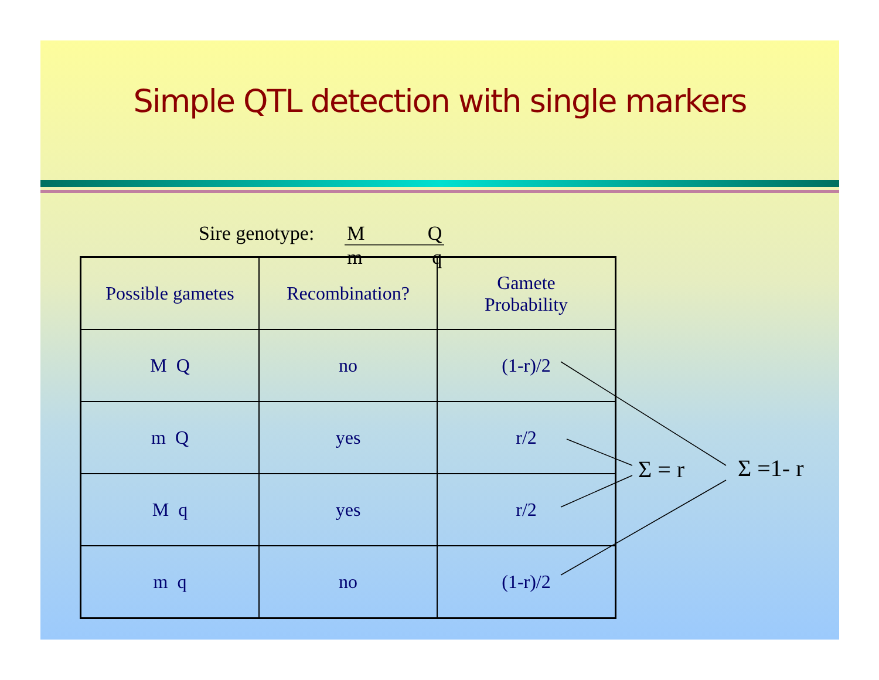Simple QTL detection with single markers
Sire genotype: M Q
m q
| Possible gametes | Recombination? | Gamete Probability |
| --- | --- | --- |
| M Q | no | (1-r)/2 |
| m Q | yes | r/2 |
| M q | yes | r/2 |
| m q | no | (1-r)/2 |
Σ = r Σ =1- r